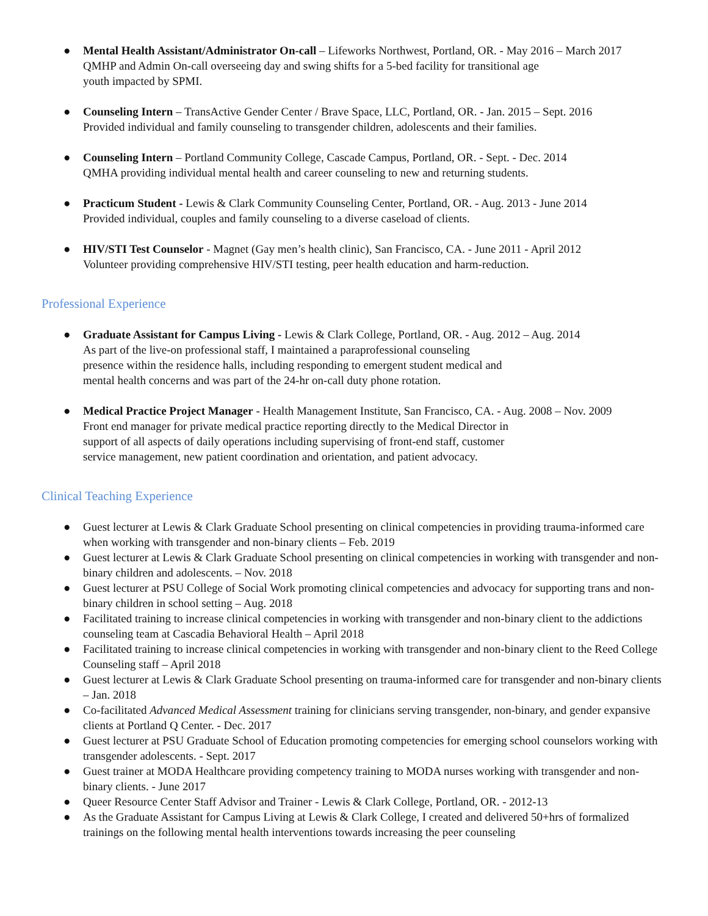● Mental Health Assistant/Administrator On-call – Lifeworks Northwest, Portland, OR. - May 2016 – March 2017
QMHP and Admin On-call overseeing day and swing shifts for a 5-bed facility for transitional age
youth impacted by SPMI.
● Counseling Intern – TransActive Gender Center / Brave Space, LLC, Portland, OR. - Jan. 2015 – Sept. 2016
Provided individual and family counseling to transgender children, adolescents and their families.
● Counseling Intern – Portland Community College, Cascade Campus, Portland, OR. - Sept. - Dec. 2014
QMHA providing individual mental health and career counseling to new and returning students.
● Practicum Student - Lewis & Clark Community Counseling Center, Portland, OR. - Aug. 2013 - June 2014
Provided individual, couples and family counseling to a diverse caseload of clients.
● HIV/STI Test Counselor - Magnet (Gay men’s health clinic), San Francisco, CA. - June 2011 - April 2012
Volunteer providing comprehensive HIV/STI testing, peer health education and harm-reduction.
Professional Experience
● Graduate Assistant for Campus Living - Lewis & Clark College, Portland, OR. - Aug. 2012 – Aug. 2014
As part of the live-on professional staff, I maintained a paraprofessional counseling
presence within the residence halls, including responding to emergent student medical and
mental health concerns and was part of the 24-hr on-call duty phone rotation.
● Medical Practice Project Manager - Health Management Institute, San Francisco, CA. - Aug. 2008 – Nov. 2009
Front end manager for private medical practice reporting directly to the Medical Director in
support of all aspects of daily operations including supervising of front-end staff, customer
service management, new patient coordination and orientation, and patient advocacy.
Clinical Teaching Experience
● Guest lecturer at Lewis & Clark Graduate School presenting on clinical competencies in providing trauma-informed care when working with transgender and non-binary clients – Feb. 2019
● Guest lecturer at Lewis & Clark Graduate School presenting on clinical competencies in working with transgender and non-binary children and adolescents. – Nov. 2018
● Guest lecturer at PSU College of Social Work promoting clinical competencies and advocacy for supporting trans and non-binary children in school setting – Aug. 2018
● Facilitated training to increase clinical competencies in working with transgender and non-binary client to the addictions counseling team at Cascadia Behavioral Health – April 2018
● Facilitated training to increase clinical competencies in working with transgender and non-binary client to the Reed College Counseling staff – April 2018
● Guest lecturer at Lewis & Clark Graduate School presenting on trauma-informed care for transgender and non-binary clients – Jan. 2018
● Co-facilitated Advanced Medical Assessment training for clinicians serving transgender, non-binary, and gender expansive clients at Portland Q Center. - Dec. 2017
● Guest lecturer at PSU Graduate School of Education promoting competencies for emerging school counselors working with transgender adolescents. - Sept. 2017
● Guest trainer at MODA Healthcare providing competency training to MODA nurses working with transgender and non-binary clients. - June 2017
● Queer Resource Center Staff Advisor and Trainer - Lewis & Clark College, Portland, OR. - 2012-13
● As the Graduate Assistant for Campus Living at Lewis & Clark College, I created and delivered 50+hrs of formalized trainings on the following mental health interventions towards increasing the peer counseling